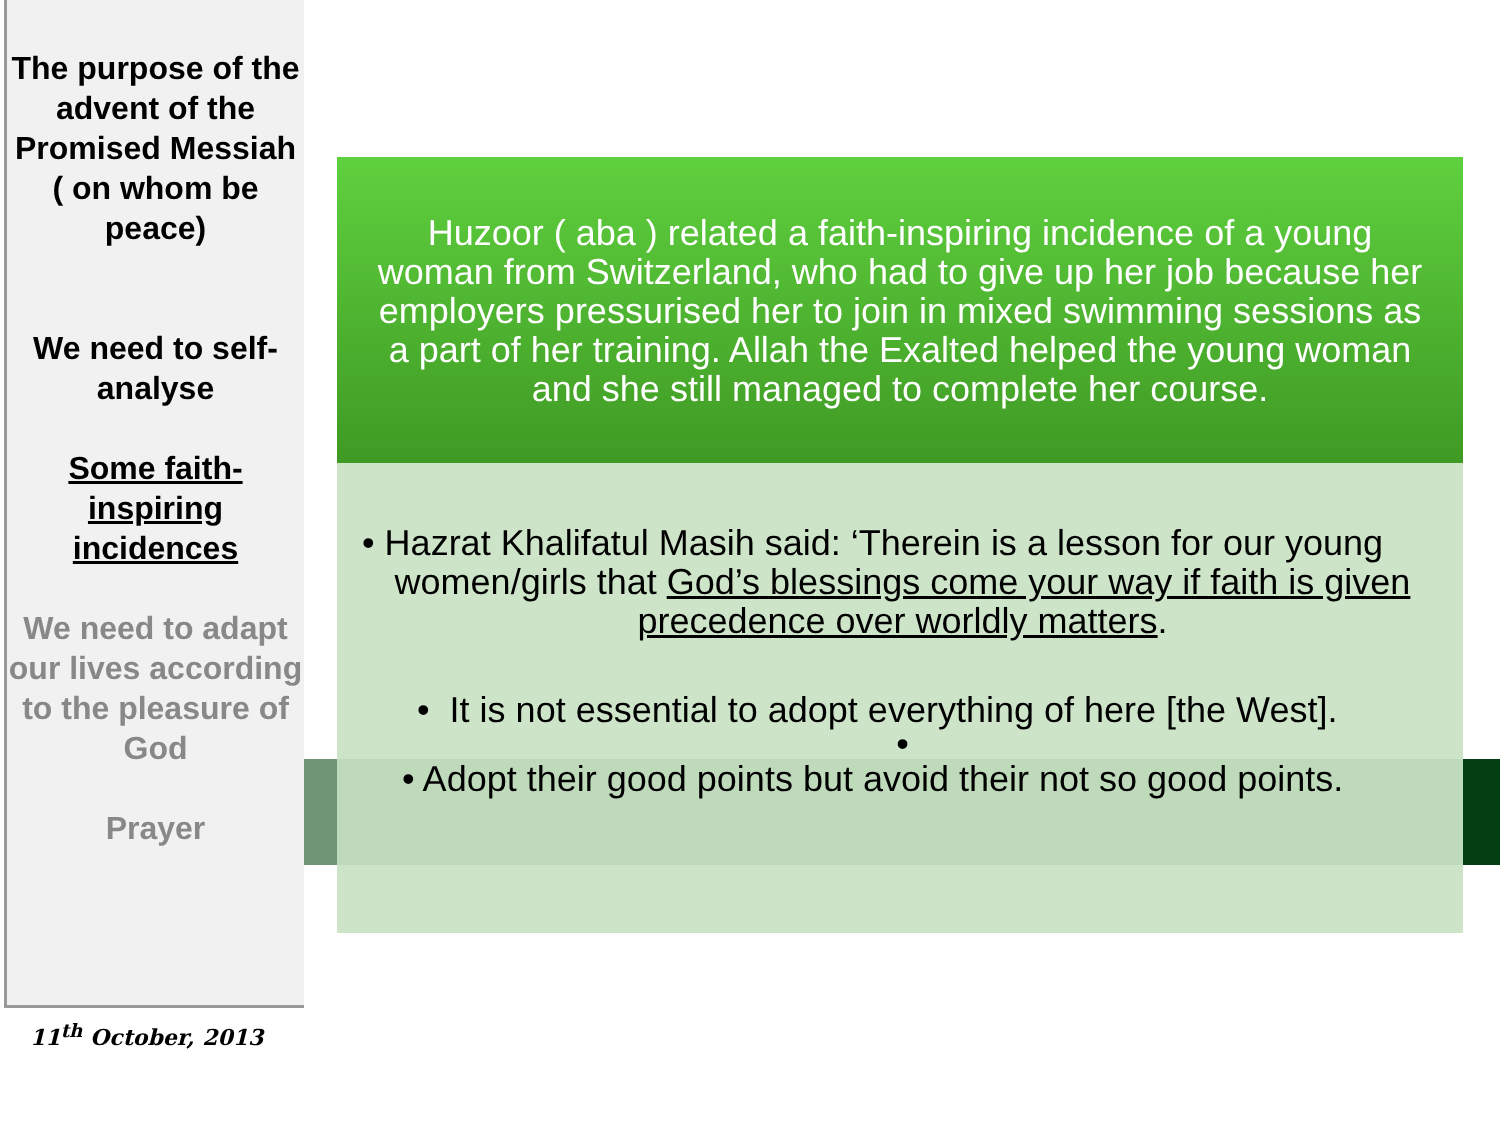The purpose of the advent of the Promised Messiah ( on whom be peace)
We need to self-analyse
Some faith-inspiring incidences
We need to adapt our lives according to the pleasure of God
Prayer
11<sup>th</sup> October, 2013
Huzoor ( aba ) related a faith-inspiring incidence of a young woman from Switzerland, who had to give up her job because her employers pressurised her to join in mixed swimming sessions as a part of her training. Allah the Exalted helped the young woman and she still managed to complete her course.
• Hazrat Khalifatul Masih said: ‘Therein is a lesson for our young
women/girls that God’s blessings come your way if faith is given precedence over worldly matters.
• It is not essential to adopt everything of here [the West].
•
• Adopt their good points but avoid their not so good points.